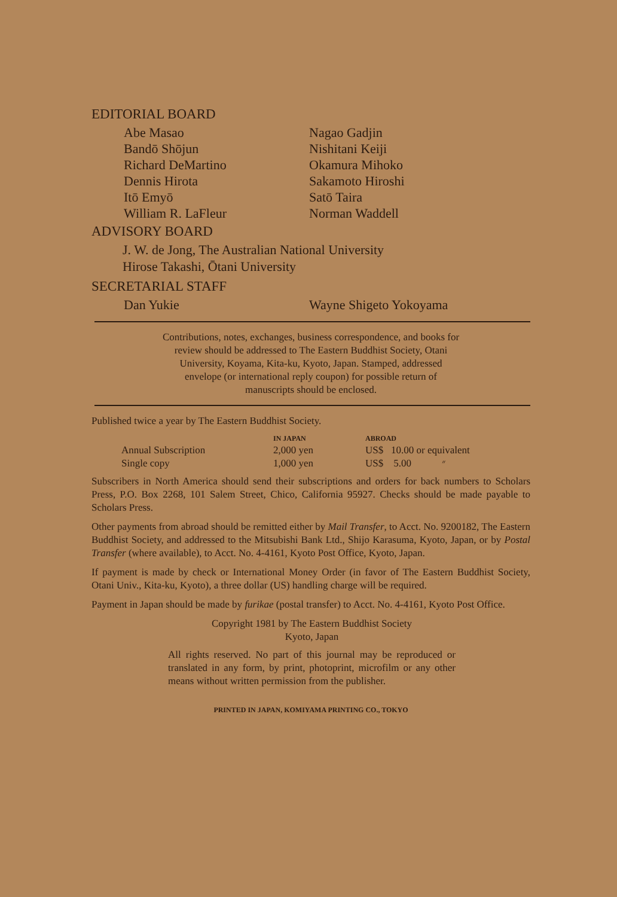EDITORIAL BOARD
Abe Masao
Bandō Shōjun
Richard DeMartino
Dennis Hirota
Itō Emyō
William R. LaFleur
Nagao Gadjin
Nishitani Keiji
Okamura Mihoko
Sakamoto Hiroshi
Satō Taira
Norman Waddell
ADVISORY BOARD
J. W. de Jong, The Australian National University
Hirose Takashi, Ōtani University
SECRETARIAL STAFF
Dan Yukie
Wayne Shigeto Yokoyama
Contributions, notes, exchanges, business correspondence, and books for
review should be addressed to The Eastern Buddhist Society, Otani
University, Koyama, Kita-ku, Kyoto, Japan. Stamped, addressed
envelope (or international reply coupon) for possible return of
manuscripts should be enclosed.
Published twice a year by The Eastern Buddhist Society.
| | IN JAPAN | ABROAD |
| --- | --- | --- |
| Annual Subscription | 2,000 yen | US$ 10.00 or equivalent |
| Single copy | 1,000 yen | US$ 5.00 ״ |
Subscribers in North America should send their subscriptions and orders for back numbers to Scholars Press, P.O. Box 2268, 101 Salem Street, Chico, California 95927. Checks should be made payable to Scholars Press.
Other payments from abroad should be remitted either by Mail Transfer, to Acct. No. 9200182, The Eastern Buddhist Society, and addressed to the Mitsubishi Bank Ltd., Shijo Karasuma, Kyoto, Japan, or by Postal Transfer (where available), to Acct. No. 4-4161, Kyoto Post Office, Kyoto, Japan.
If payment is made by check or International Money Order (in favor of The Eastern Buddhist Society, Otani Univ., Kita-ku, Kyoto), a three dollar (US) handling charge will be required.
Payment in Japan should be made by furikae (postal transfer) to Acct. No. 4-4161, Kyoto Post Office.
Copyright 1981 by The Eastern Buddhist Society
Kyoto, Japan
All rights reserved. No part of this journal may be reproduced or translated in any form, by print, photoprint, microfilm or any other means without written permission from the publisher.
PRINTED IN JAPAN, KOMIYAMA PRINTING CO., TOKYO